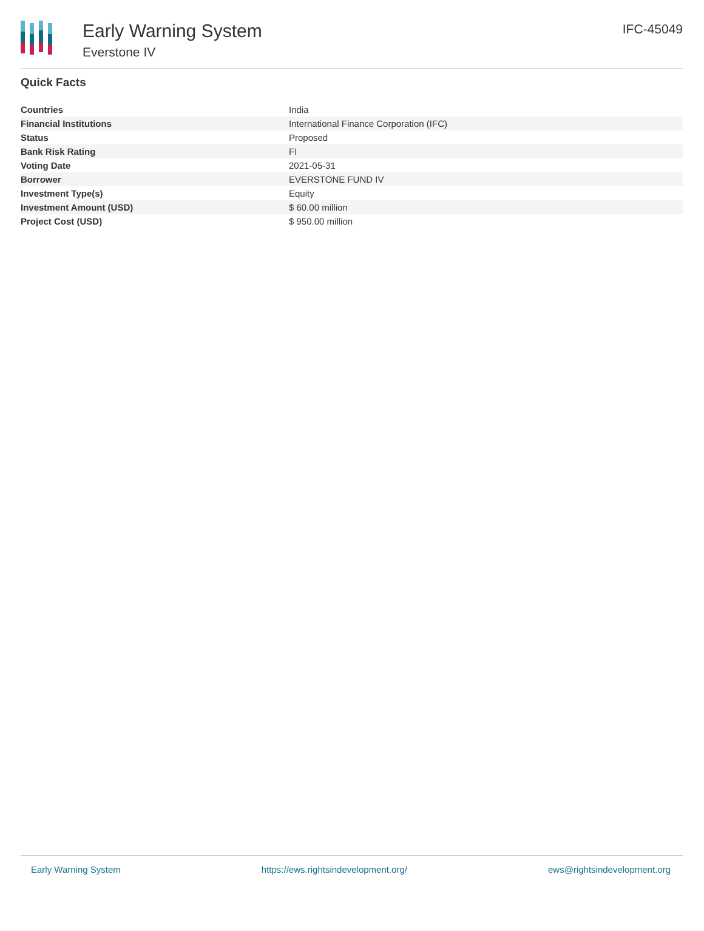Early Warning System
Everstone IV
IFC-45049
Quick Facts
| Countries | India |
| Financial Institutions | International Finance Corporation (IFC) |
| Status | Proposed |
| Bank Risk Rating | FI |
| Voting Date | 2021-05-31 |
| Borrower | EVERSTONE FUND IV |
| Investment Type(s) | Equity |
| Investment Amount (USD) | $ 60.00 million |
| Project Cost (USD) | $ 950.00 million |
Early Warning System https://ews.rightsindevelopment.org/ ews@rightsindevelopment.org